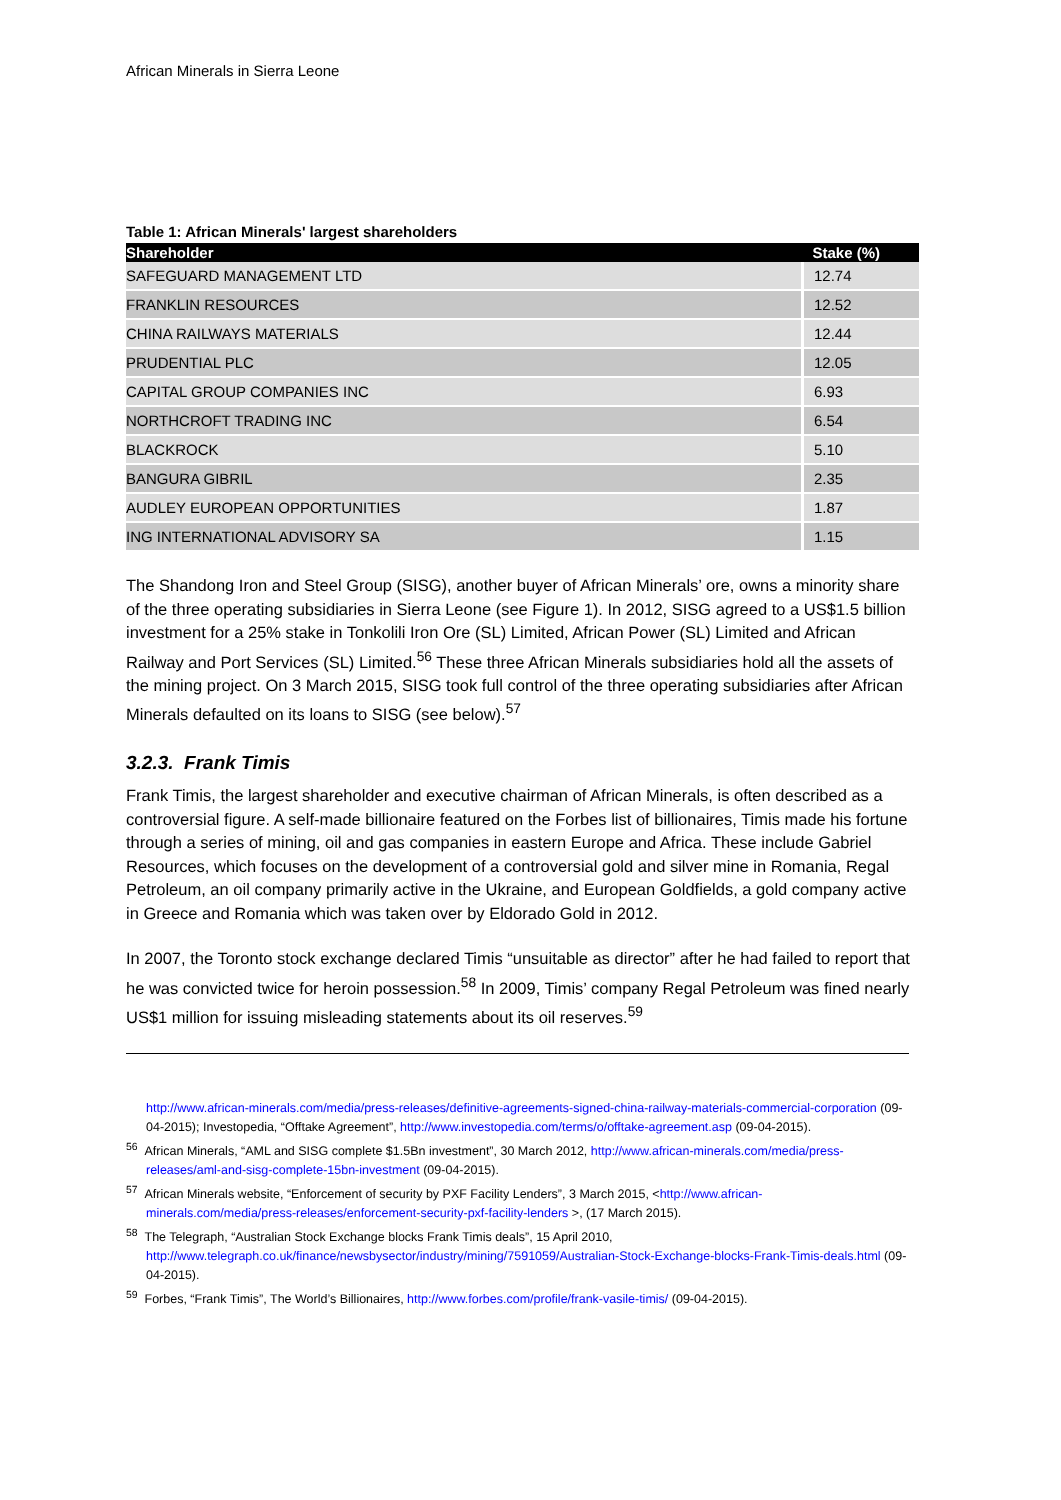African Minerals in Sierra Leone
Table 1: African Minerals' largest shareholders
| Shareholder | Stake (%) |
| --- | --- |
| SAFEGUARD MANAGEMENT LTD | 12.74 |
| FRANKLIN RESOURCES | 12.52 |
| CHINA RAILWAYS MATERIALS | 12.44 |
| PRUDENTIAL PLC | 12.05 |
| CAPITAL GROUP COMPANIES INC | 6.93 |
| NORTHCROFT TRADING INC | 6.54 |
| BLACKROCK | 5.10 |
| BANGURA GIBRIL | 2.35 |
| AUDLEY EUROPEAN OPPORTUNITIES | 1.87 |
| ING INTERNATIONAL ADVISORY SA | 1.15 |
The Shandong Iron and Steel Group (SISG), another buyer of African Minerals’ ore, owns a minority share of the three operating subsidiaries in Sierra Leone (see Figure 1). In 2012, SISG agreed to a US$1.5 billion investment for a 25% stake in Tonkolili Iron Ore (SL) Limited, African Power (SL) Limited and African Railway and Port Services (SL) Limited.<sup>56</sup> These three African Minerals subsidiaries hold all the assets of the mining project. On 3 March 2015, SISG took full control of the three operating subsidiaries after African Minerals defaulted on its loans to SISG (see below).<sup>57</sup>
3.2.3. Frank Timis
Frank Timis, the largest shareholder and executive chairman of African Minerals, is often described as a controversial figure. A self-made billionaire featured on the Forbes list of billionaires, Timis made his fortune through a series of mining, oil and gas companies in eastern Europe and Africa. These include Gabriel Resources, which focuses on the development of a controversial gold and silver mine in Romania, Regal Petroleum, an oil company primarily active in the Ukraine, and European Goldfields, a gold company active in Greece and Romania which was taken over by Eldorado Gold in 2012.
In 2007, the Toronto stock exchange declared Timis “unsuitable as director” after he had failed to report that he was convicted twice for heroin possession.<sup>58</sup> In 2009, Timis’ company Regal Petroleum was fined nearly US$1 million for issuing misleading statements about its oil reserves.<sup>59</sup>
http://www.african-minerals.com/media/press-releases/definitive-agreements-signed-china-railway-materials-commercial-corporation (09-04-2015); Investopedia, “Offtake Agreement”, http://www.investopedia.com/terms/o/offtake-agreement.asp (09-04-2015).
<sup>56</sup> African Minerals, “AML and SISG complete $1.5Bn investment”, 30 March 2012, http://www.african-minerals.com/media/press-releases/aml-and-sisg-complete-15bn-investment (09-04-2015).
<sup>57</sup> African Minerals website, “Enforcement of security by PXF Facility Lenders”, 3 March 2015, <http://www.african-minerals.com/media/press-releases/enforcement-security-pxf-facility-lenders >, (17 March 2015).
<sup>58</sup> The Telegraph, “Australian Stock Exchange blocks Frank Timis deals”, 15 April 2010, http://www.telegraph.co.uk/finance/newsbysector/industry/mining/7591059/Australian-Stock-Exchange-blocks-Frank-Timis-deals.html (09-04-2015).
<sup>59</sup> Forbes, “Frank Timis”, The World’s Billionaires, http://www.forbes.com/profile/frank-vasile-timis/ (09-04-2015).